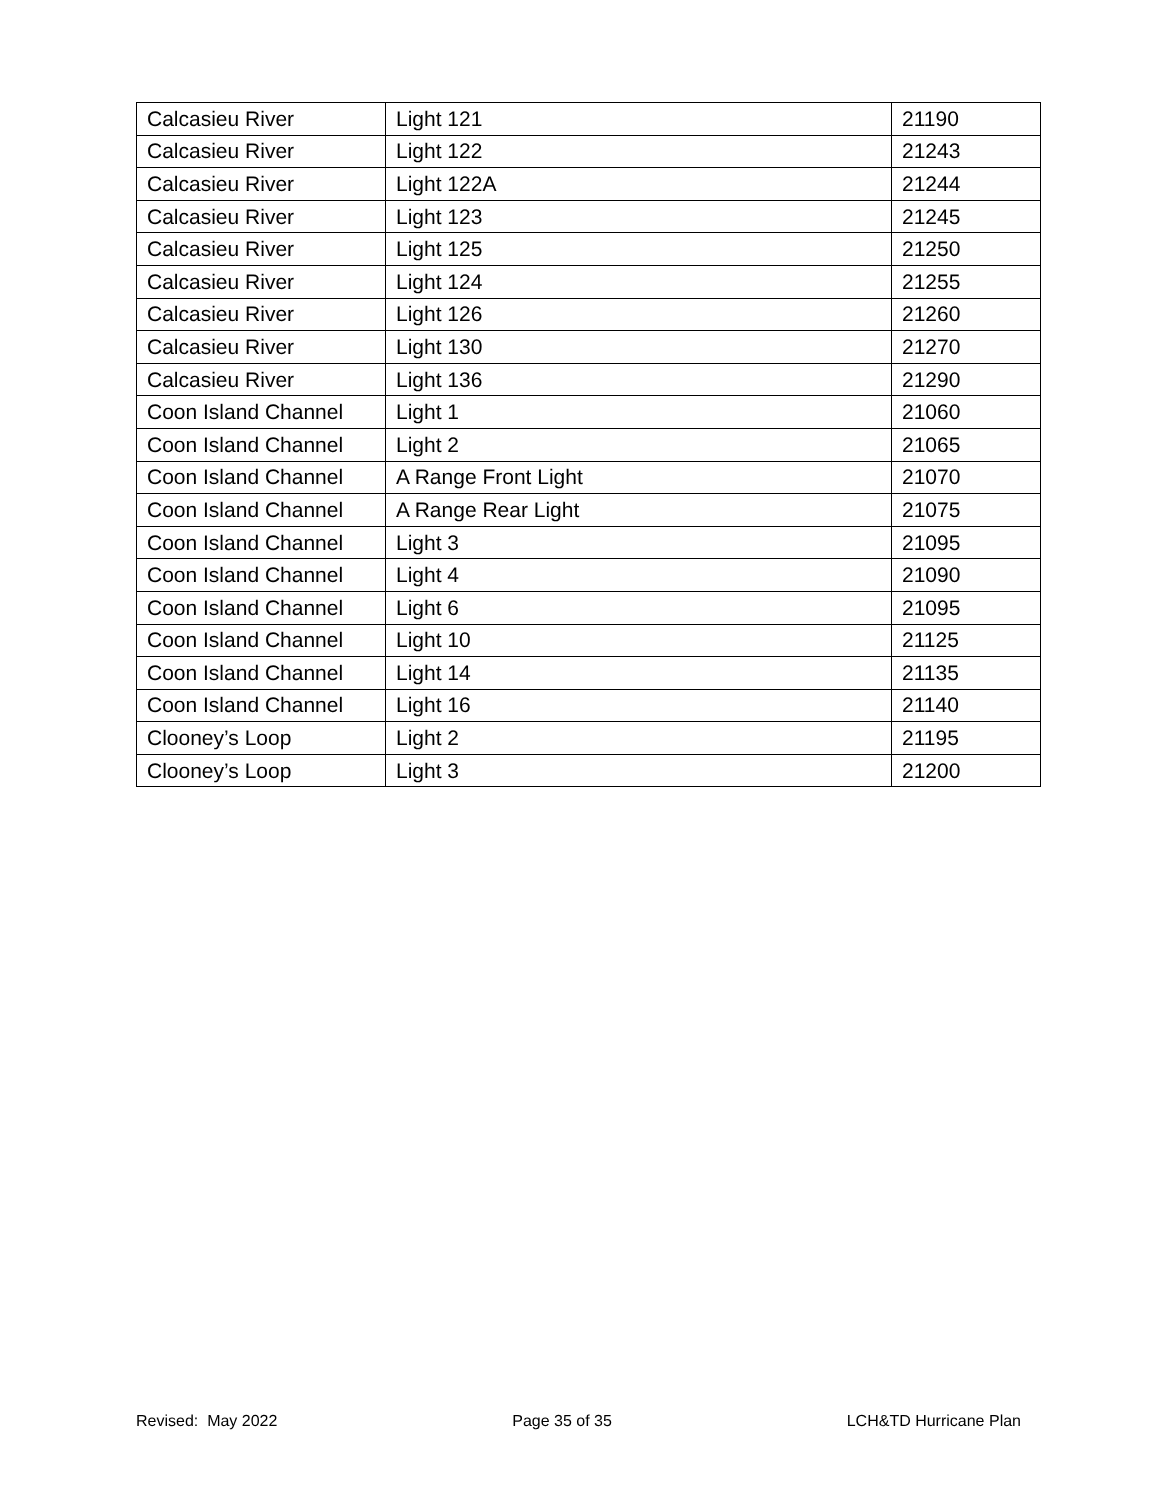| Calcasieu River | Light 121 | 21190 |
| Calcasieu River | Light 122 | 21243 |
| Calcasieu River | Light 122A | 21244 |
| Calcasieu River | Light 123 | 21245 |
| Calcasieu River | Light 125 | 21250 |
| Calcasieu River | Light 124 | 21255 |
| Calcasieu River | Light 126 | 21260 |
| Calcasieu River | Light 130 | 21270 |
| Calcasieu River | Light 136 | 21290 |
| Coon Island Channel | Light 1 | 21060 |
| Coon Island Channel | Light 2 | 21065 |
| Coon Island Channel | A Range Front Light | 21070 |
| Coon Island Channel | A Range Rear Light | 21075 |
| Coon Island Channel | Light 3 | 21095 |
| Coon Island Channel | Light 4 | 21090 |
| Coon Island Channel | Light 6 | 21095 |
| Coon Island Channel | Light 10 | 21125 |
| Coon Island Channel | Light 14 | 21135 |
| Coon Island Channel | Light 16 | 21140 |
| Clooney’s Loop | Light 2 | 21195 |
| Clooney’s Loop | Light 3 | 21200 |
Revised: May 2022 Page 35 of 35 LCH&TD Hurricane Plan